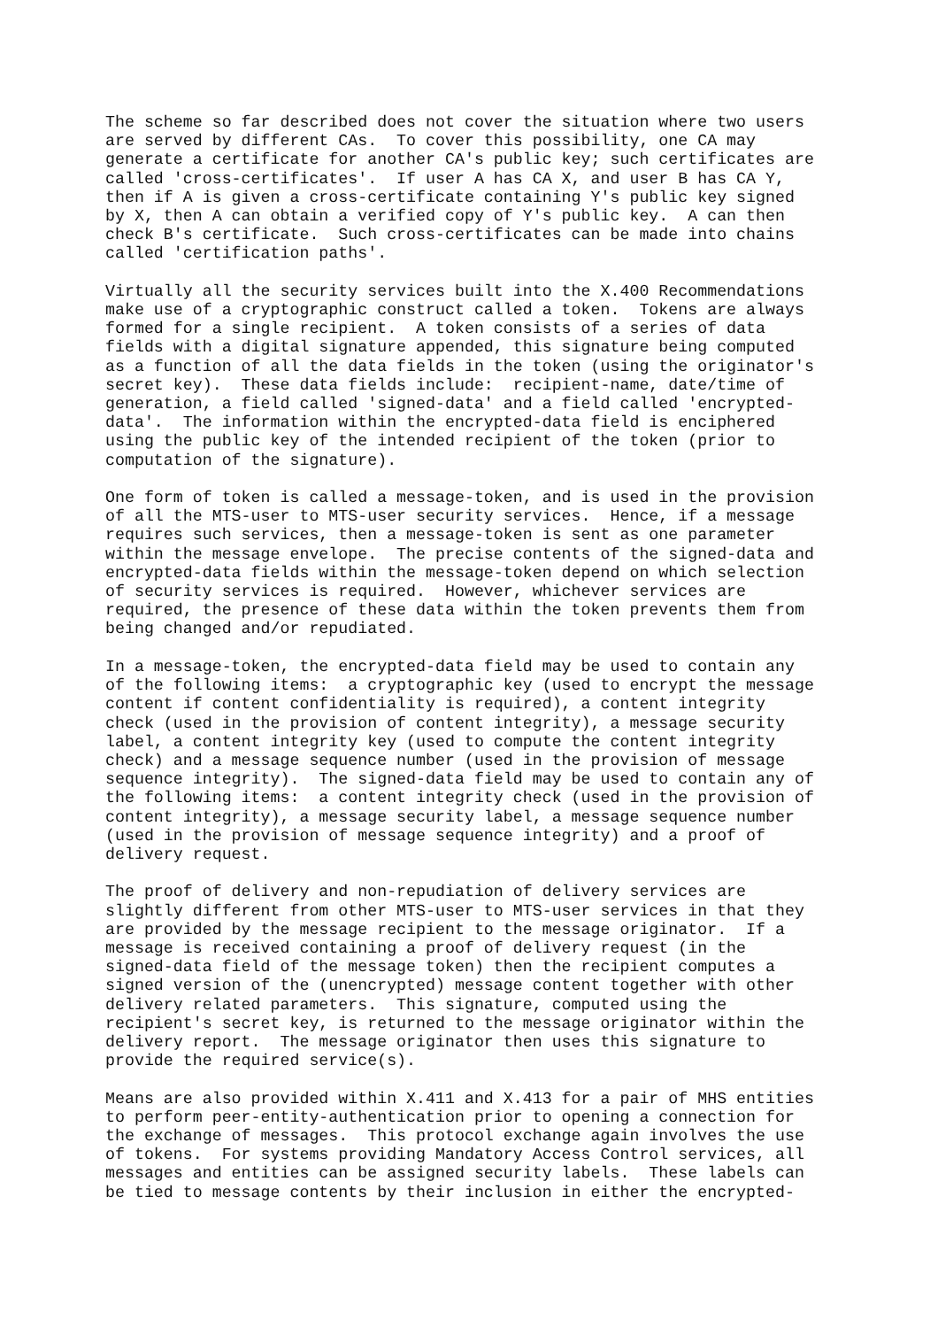The scheme so far described does not cover the situation where two users
are served by different CAs.  To cover this possibility, one CA may
generate a certificate for another CA's public key; such certificates are
called 'cross-certificates'.  If user A has CA X, and user B has CA Y,
then if A is given a cross-certificate containing Y's public key signed
by X, then A can obtain a verified copy of Y's public key.  A can then
check B's certificate.  Such cross-certificates can be made into chains
called 'certification paths'.

Virtually all the security services built into the X.400 Recommendations
make use of a cryptographic construct called a token.  Tokens are always
formed for a single recipient.  A token consists of a series of data
fields with a digital signature appended, this signature being computed
as a function of all the data fields in the token (using the originator's
secret key).  These data fields include:  recipient-name, date/time of
generation, a field called 'signed-data' and a field called 'encrypted-
data'.  The information within the encrypted-data field is enciphered
using the public key of the intended recipient of the token (prior to
computation of the signature).

One form of token is called a message-token, and is used in the provision
of all the MTS-user to MTS-user security services.  Hence, if a message
requires such services, then a message-token is sent as one parameter
within the message envelope.  The precise contents of the signed-data and
encrypted-data fields within the message-token depend on which selection
of security services is required.  However, whichever services are
required, the presence of these data within the token prevents them from
being changed and/or repudiated.

In a message-token, the encrypted-data field may be used to contain any
of the following items:  a cryptographic key (used to encrypt the message
content if content confidentiality is required), a content integrity
check (used in the provision of content integrity), a message security
label, a content integrity key (used to compute the content integrity
check) and a message sequence number (used in the provision of message
sequence integrity).  The signed-data field may be used to contain any of
the following items:  a content integrity check (used in the provision of
content integrity), a message security label, a message sequence number
(used in the provision of message sequence integrity) and a proof of
delivery request.

The proof of delivery and non-repudiation of delivery services are
slightly different from other MTS-user to MTS-user services in that they
are provided by the message recipient to the message originator.  If a
message is received containing a proof of delivery request (in the
signed-data field of the message token) then the recipient computes a
signed version of the (unencrypted) message content together with other
delivery related parameters.  This signature, computed using the
recipient's secret key, is returned to the message originator within the
delivery report.  The message originator then uses this signature to
provide the required service(s).

Means are also provided within X.411 and X.413 for a pair of MHS entities
to perform peer-entity-authentication prior to opening a connection for
the exchange of messages.  This protocol exchange again involves the use
of tokens.  For systems providing Mandatory Access Control services, all
messages and entities can be assigned security labels.  These labels can
be tied to message contents by their inclusion in either the encrypted-